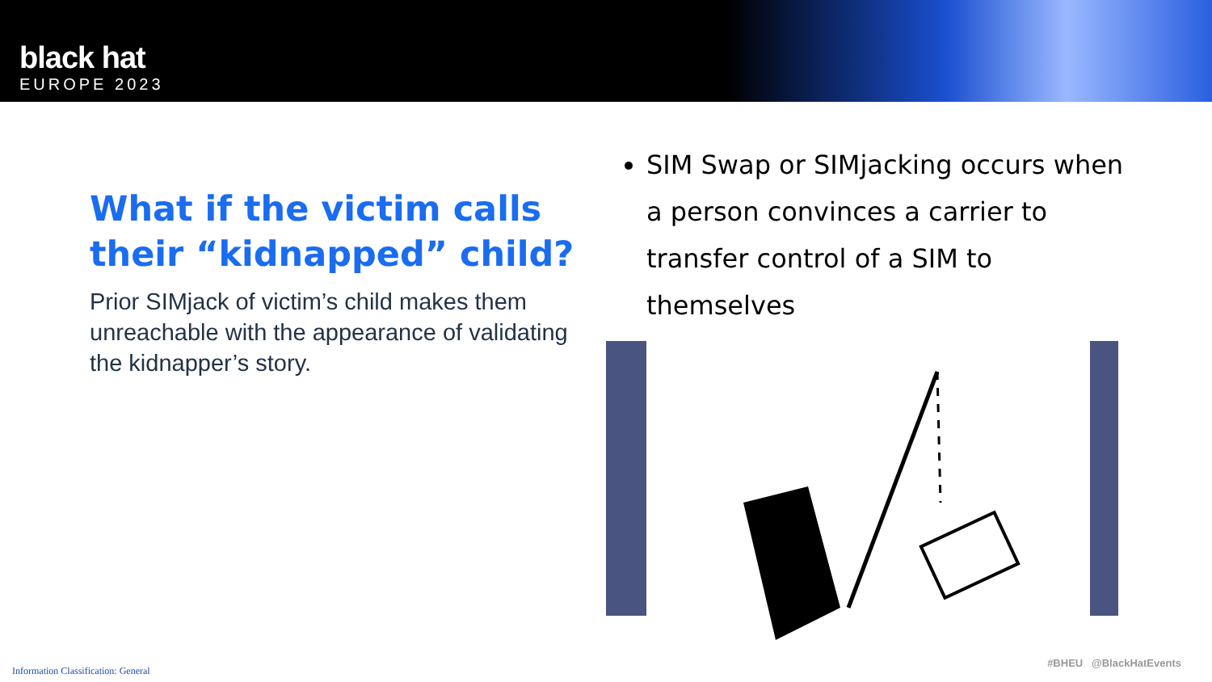black hat
EUROPE 2023
What if the victim calls their “kidnapped” child?
Prior SIMjack of victim’s child makes them unreachable with the appearance of validating the kidnapper’s story.
SIM Swap or SIMjacking occurs when a person convinces a carrier to transfer control of a SIM to themselves
#BHEU @BlackHatEvents
Information Classification: General